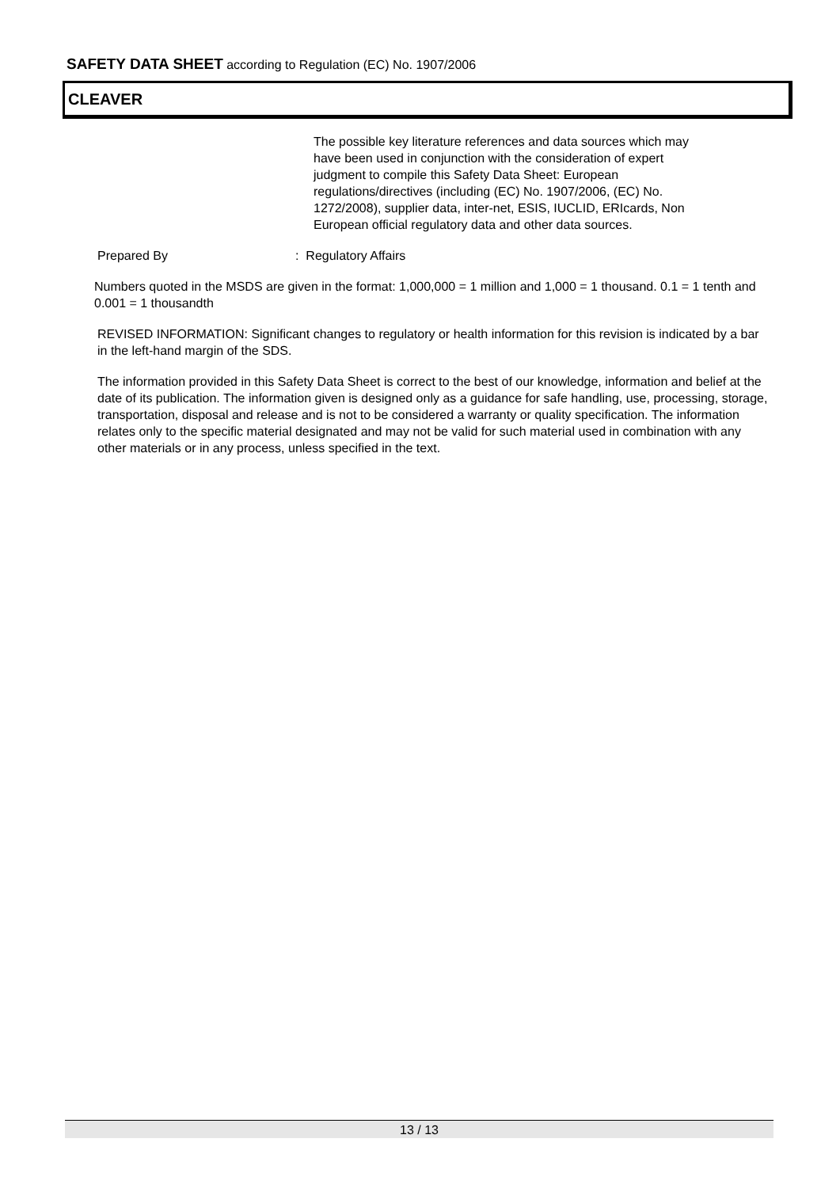SAFETY DATA SHEET according to Regulation (EC) No. 1907/2006
CLEAVER
The possible key literature references and data sources which may have been used in conjunction with the consideration of expert judgment to compile this Safety Data Sheet: European regulations/directives (including (EC) No. 1907/2006, (EC) No. 1272/2008), supplier data, inter-net, ESIS, IUCLID, ERIcards, Non European official regulatory data and other data sources.
Prepared By: Regulatory Affairs
Numbers quoted in the MSDS are given in the format: 1,000,000 = 1 million and 1,000 = 1 thousand. 0.1 = 1 tenth and 0.001 = 1 thousandth
REVISED INFORMATION: Significant changes to regulatory or health information for this revision is indicated by a bar in the left-hand margin of the SDS.
The information provided in this Safety Data Sheet is correct to the best of our knowledge, information and belief at the date of its publication. The information given is designed only as a guidance for safe handling, use, processing, storage, transportation, disposal and release and is not to be considered a warranty or quality specification. The information relates only to the specific material designated and may not be valid for such material used in combination with any other materials or in any process, unless specified in the text.
13 / 13